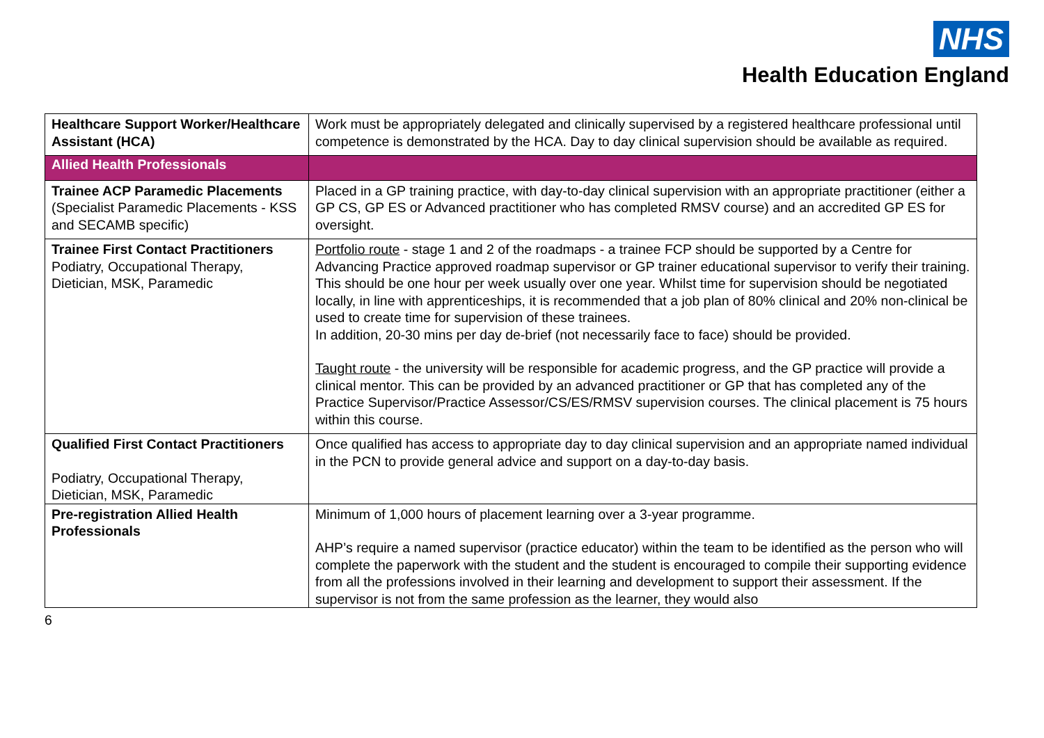NHS
Health Education England
| Healthcare Support Worker/Healthcare Assistant (HCA) | Work must be appropriately delegated and clinically supervised by a registered healthcare professional until competence is demonstrated by the HCA. Day to day clinical supervision should be available as required. |
| Allied Health Professionals | |
| Trainee ACP Paramedic Placements (Specialist Paramedic Placements - KSS and SECAMB specific) | Placed in a GP training practice, with day-to-day clinical supervision with an appropriate practitioner (either a GP CS, GP ES or Advanced practitioner who has completed RMSV course) and an accredited GP ES for oversight. |
| Trainee First Contact Practitioners Podiatry, Occupational Therapy, Dietician, MSK, Paramedic | Portfolio route - stage 1 and 2 of the roadmaps - a trainee FCP should be supported by a Centre for Advancing Practice approved roadmap supervisor or GP trainer educational supervisor to verify their training. This should be one hour per week usually over one year. Whilst time for supervision should be negotiated locally, in line with apprenticeships, it is recommended that a job plan of 80% clinical and 20% non-clinical be used to create time for supervision of these trainees. In addition, 20-30 mins per day de-brief (not necessarily face to face) should be provided. Taught route - the university will be responsible for academic progress, and the GP practice will provide a clinical mentor. This can be provided by an advanced practitioner or GP that has completed any of the Practice Supervisor/Practice Assessor/CS/ES/RMSV supervision courses. The clinical placement is 75 hours within this course. |
| Qualified First Contact Practitioners Podiatry, Occupational Therapy, Dietician, MSK, Paramedic | Once qualified has access to appropriate day to day clinical supervision and an appropriate named individual in the PCN to provide general advice and support on a day-to-day basis. |
| Pre-registration Allied Health Professionals | Minimum of 1,000 hours of placement learning over a 3-year programme. AHP’s require a named supervisor (practice educator) within the team to be identified as the person who will complete the paperwork with the student and the student is encouraged to compile their supporting evidence from all the professions involved in their learning and development to support their assessment. If the supervisor is not from the same profession as the learner, they would also |
6